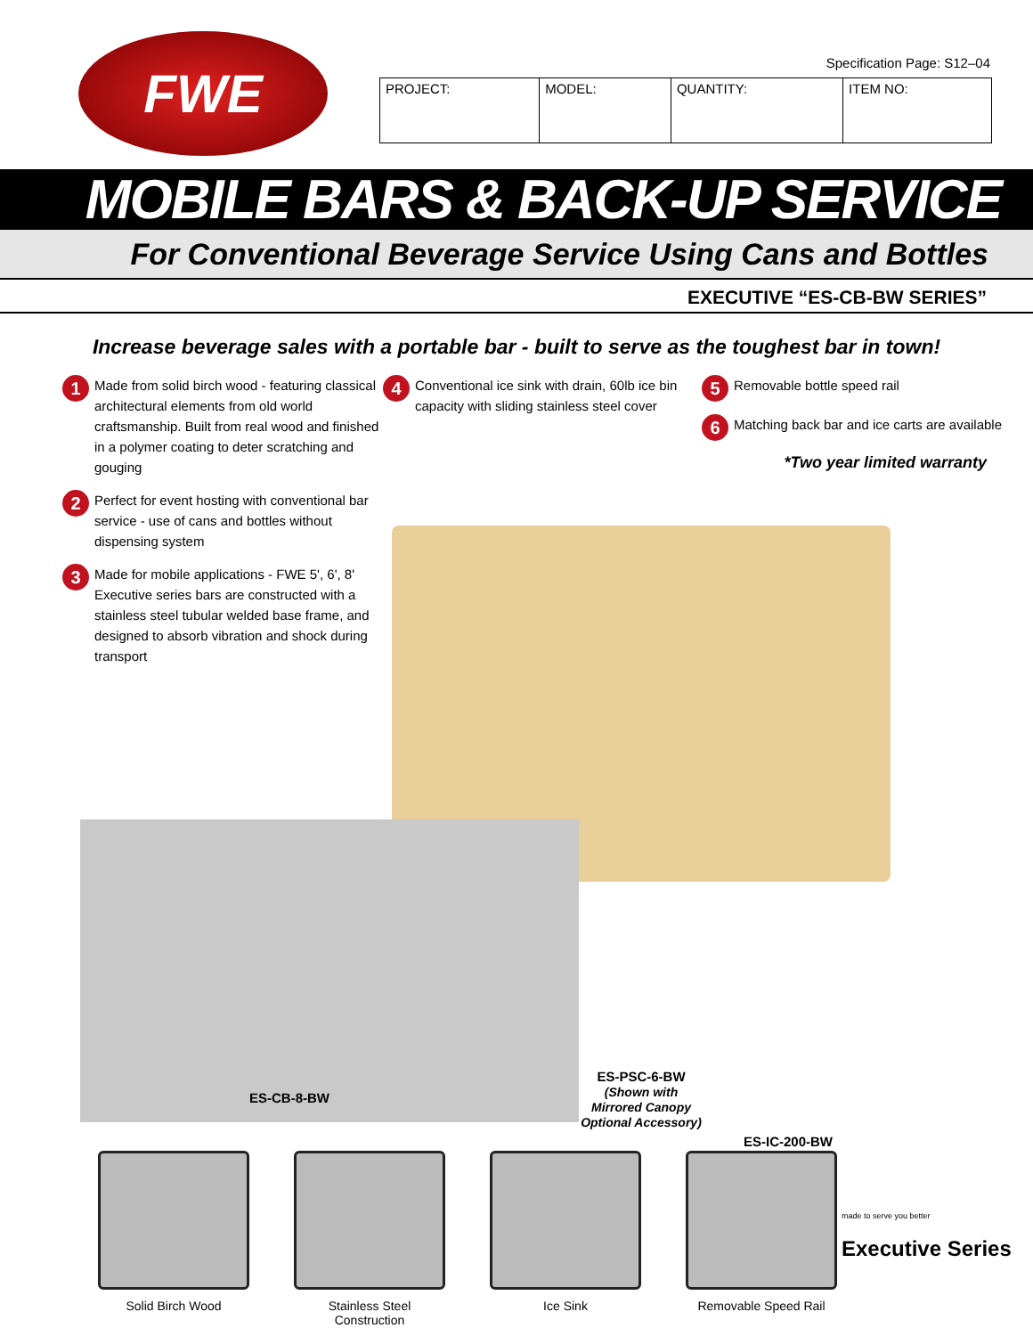FWE
Specification Page: S12–04
| PROJECT: | MODEL: | QUANTITY: | ITEM NO: |
MOBILE BARS & BACK-UP SERVICE
For Conventional Beverage Service Using Cans and Bottles
EXECUTIVE “ES-CB-BW SERIES”
Increase beverage sales with a portable bar - built to serve as the toughest bar in town!
1 Made from solid birch wood - featuring classical architectural elements from old world craftsmanship. Built from real wood and finished in a polymer coating to deter scratching and gouging
2 Perfect for event hosting with conventional bar service - use of cans and bottles without dispensing system
3 Made for mobile applications - FWE 5', 6', 8' Executive series bars are constructed with a stainless steel tubular welded base frame, and designed to absorb vibration and shock during transport
4 Conventional ice sink with drain, 60lb ice bin capacity with sliding stainless steel cover
5 Removable bottle speed rail
6 Matching back bar and ice carts are available
*Two year limited warranty
ES-CB-8-BW
ES-PSC-6-BW
(Shown with Mirrored Canopy Optional Accessory)
ES-IC-200-BW
Solid Birch Wood Stainless Steel Construction
Ice Sink Removable Speed Rail
made to serve you better
Executive Series